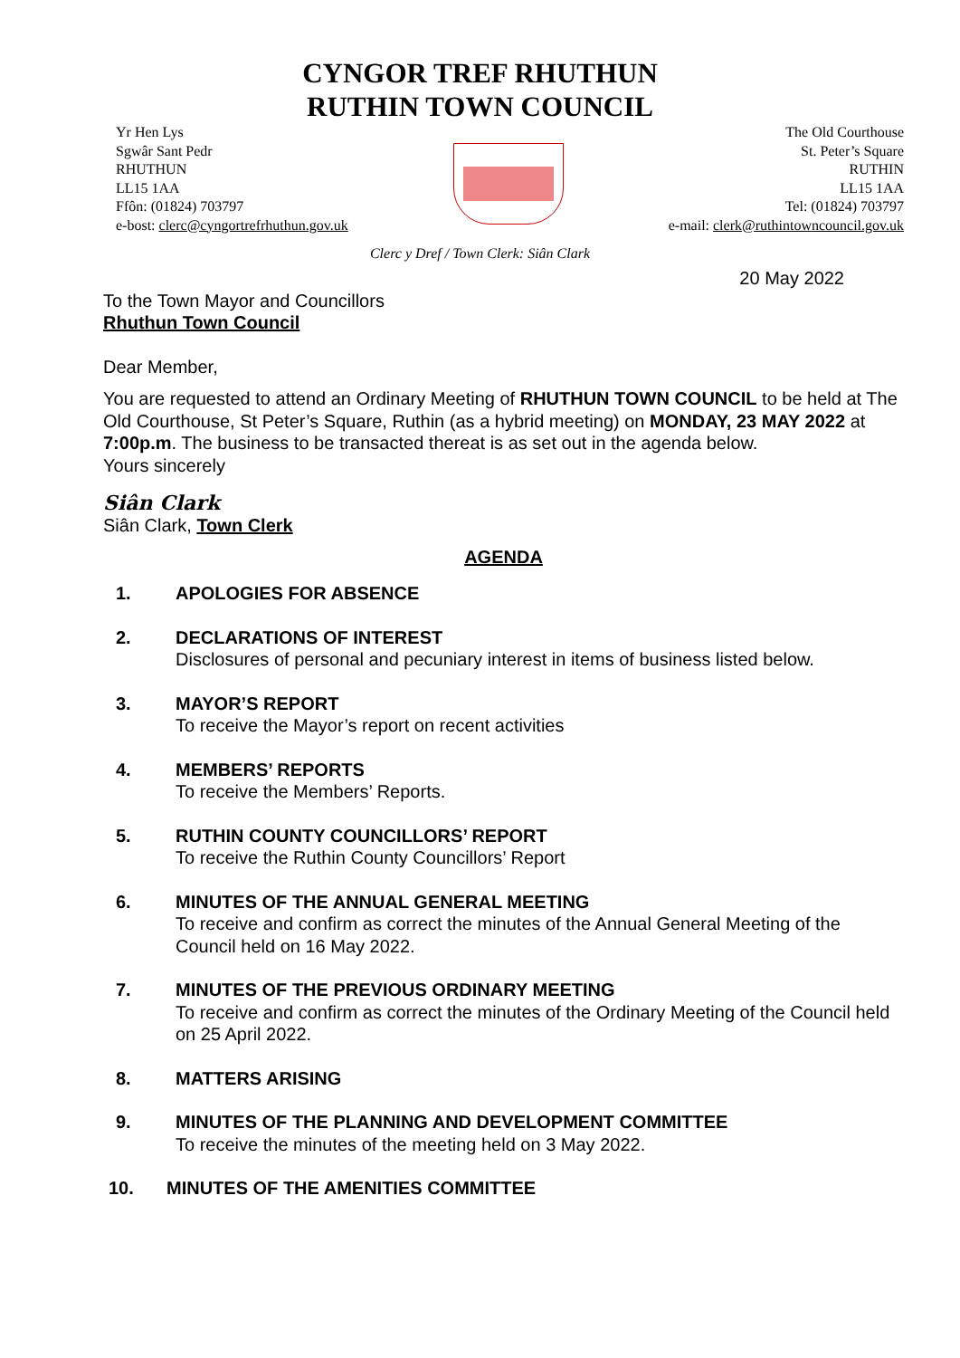CYNGOR TREF RHUTHUN
RUTHIN TOWN COUNCIL
Yr Hen Lys
Sgwâr Sant Pedr
RHUTHUN
LL15 1AA
Ffôn: (01824) 703797
e-bost: clerc@cyngortrefrhuthun.gov.uk
The Old Courthouse
St. Peter’s Square
RUTHIN
LL15 1AA
Tel: (01824) 703797
e-mail: clerk@ruthintowncouncil.gov.uk
Clerc y Dref / Town Clerk: Siân Clark
20 May 2022
To the Town Mayor and Councillors
Rhuthun Town Council
Dear Member,
You are requested to attend an Ordinary Meeting of RHUTHUN TOWN COUNCIL to be held at The Old Courthouse, St Peter’s Square, Ruthin (as a hybrid meeting) on MONDAY, 23 MAY 2022 at 7:00p.m. The business to be transacted thereat is as set out in the agenda below.
Yours sincerely
Siân Clark
Siân Clark, Town Clerk
AGENDA
1. APOLOGIES FOR ABSENCE
2. DECLARATIONS OF INTEREST
Disclosures of personal and pecuniary interest in items of business listed below.
3. MAYOR’S REPORT
To receive the Mayor’s report on recent activities
4. MEMBERS’ REPORTS
To receive the Members’ Reports.
5. RUTHIN COUNTY COUNCILLORS’ REPORT
To receive the Ruthin County Councillors’ Report
6. MINUTES OF THE ANNUAL GENERAL MEETING
To receive and confirm as correct the minutes of the Annual General Meeting of the Council held on 16 May 2022.
7. MINUTES OF THE PREVIOUS ORDINARY MEETING
To receive and confirm as correct the minutes of the Ordinary Meeting of the Council held on 25 April 2022.
8. MATTERS ARISING
9. MINUTES OF THE PLANNING AND DEVELOPMENT COMMITTEE
To receive the minutes of the meeting held on 3 May 2022.
10. MINUTES OF THE AMENITIES COMMITTEE